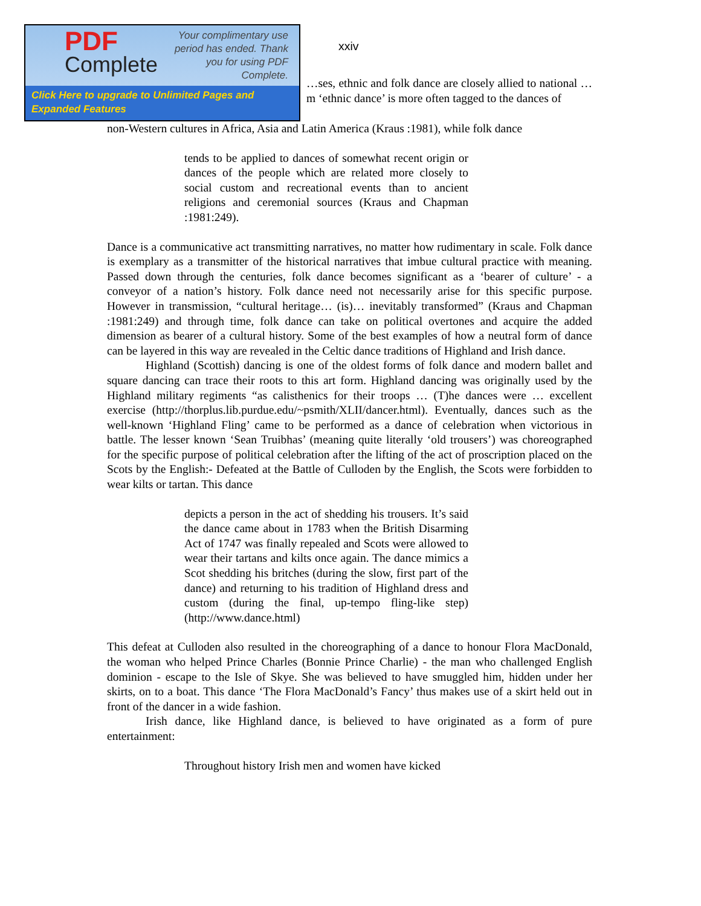PDF
Complete
Your complimentary use period has ended. Thank you for using PDF Complete.
Click Here to upgrade to Unlimited Pages and Expanded Features
xxiv
…ses, ethnic and folk dance are closely allied to national …m ‘ethnic dance’ is more often tagged to the dances of
non-Western cultures in Africa, Asia and Latin America (Kraus :1981), while folk dance
tends to be applied to dances of somewhat recent origin or dances of the people which are related more closely to social custom and recreational events than to ancient religions and ceremonial sources (Kraus and Chapman :1981:249).
Dance is a communicative act transmitting narratives, no matter how rudimentary in scale. Folk dance is exemplary as a transmitter of the historical narratives that imbue cultural practice with meaning. Passed down through the centuries, folk dance becomes significant as a ‘bearer of culture’ - a conveyor of a nation’s history. Folk dance need not necessarily arise for this specific purpose. However in transmission, “cultural heritage… (is)… inevitably transformed” (Kraus and Chapman :1981:249) and through time, folk dance can take on political overtones and acquire the added dimension as bearer of a cultural history. Some of the best examples of how a neutral form of dance can be layered in this way are revealed in the Celtic dance traditions of Highland and Irish dance.
Highland (Scottish) dancing is one of the oldest forms of folk dance and modern ballet and square dancing can trace their roots to this art form. Highland dancing was originally used by the Highland military regiments “as calisthenics for their troops … (T)he dances were … excellent exercise (http://thorplus.lib.purdue.edu/~psmith/XLII/dancer.html). Eventually, dances such as the well-known ‘Highland Fling’ came to be performed as a dance of celebration when victorious in battle. The lesser known ‘Sean Truibhas’ (meaning quite literally ‘old trousers’) was choreographed for the specific purpose of political celebration after the lifting of the act of proscription placed on the Scots by the English:- Defeated at the Battle of Culloden by the English, the Scots were forbidden to wear kilts or tartan. This dance
depicts a person in the act of shedding his trousers. It’s said the dance came about in 1783 when the British Disarming Act of 1747 was finally repealed and Scots were allowed to wear their tartans and kilts once again. The dance mimics a Scot shedding his britches (during the slow, first part of the dance) and returning to his tradition of Highland dress and custom (during the final, up-tempo fling-like step) (http://www.dance.html)
This defeat at Culloden also resulted in the choreographing of a dance to honour Flora MacDonald, the woman who helped Prince Charles (Bonnie Prince Charlie) - the man who challenged English dominion - escape to the Isle of Skye. She was believed to have smuggled him, hidden under her skirts, on to a boat. This dance ‘The Flora MacDonald’s Fancy’ thus makes use of a skirt held out in front of the dancer in a wide fashion.
Irish dance, like Highland dance, is believed to have originated as a form of pure entertainment:
Throughout history Irish men and women have kicked